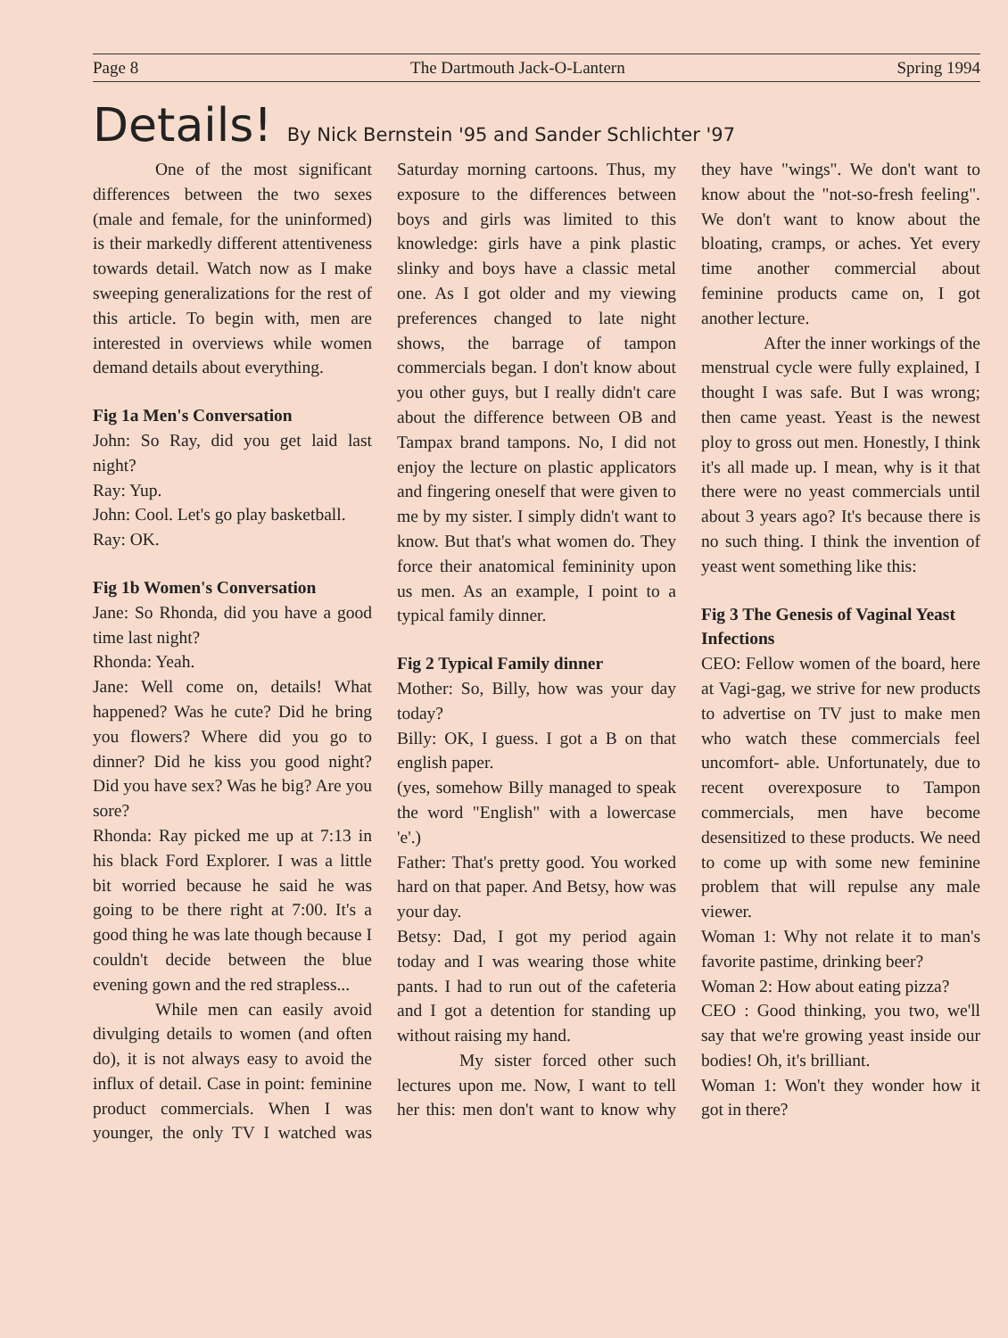Page 8 The Dartmouth Jack-O-Lantern Spring 1994
Details! By Nick Bernstein '95 and Sander Schlichter '97
One of the most significant differences between the two sexes (male and female, for the uninformed) is their markedly different attentiveness towards detail. Watch now as I make sweeping generalizations for the rest of this article. To begin with, men are interested in overviews while women demand details about everything.
Fig 1a Men's Conversation
John: So Ray, did you get laid last night?
Ray: Yup.
John: Cool. Let's go play basketball.
Ray: OK.
Fig 1b Women's Conversation
Jane: So Rhonda, did you have a good time last night?
Rhonda: Yeah.
Jane: Well come on, details! What happened? Was he cute? Did he bring you flowers? Where did you go to dinner? Did he kiss you good night? Did you have sex? Was he big? Are you sore?
Rhonda: Ray picked me up at 7:13 in his black Ford Explorer. I was a little bit worried because he said he was going to be there right at 7:00. It's a good thing he was late though because I couldn't decide between the blue evening gown and the red strapless...
While men can easily avoid divulging details to women (and often do), it is not always easy to avoid the influx of detail. Case in point: feminine product commercials. When I was younger, the only TV I watched was Saturday morning cartoons. Thus, my exposure to the differences between boys and girls was limited to this knowledge: girls have a pink plastic slinky and boys have a classic metal one. As I got older and my viewing preferences changed to late night shows, the barrage of tampon commercials began. I don't know about you other guys, but I really didn't care about the difference between OB and Tampax brand tampons. No, I did not enjoy the lecture on plastic applicators and fingering oneself that were given to me by my sister. I simply didn't want to know. But that's what women do. They force their anatomical femininity upon us men. As an example, I point to a typical family dinner.
Fig 2 Typical Family dinner
Mother: So, Billy, how was your day today?
Billy: OK, I guess. I got a B on that english paper.
(yes, somehow Billy managed to speak the word "English" with a lowercase 'e'.)
Father: That's pretty good. You worked hard on that paper. And Betsy, how was your day.
Betsy: Dad, I got my period again today and I was wearing those white pants. I had to run out of the cafeteria and I got a detention for standing up without raising my hand.
My sister forced other such lectures upon me. Now, I want to tell her this: men don't want to know why they have "wings". We don't want to know about the "not-so-fresh feeling". We don't want to know about the bloating, cramps, or aches. Yet every time another commercial about feminine products came on, I got another lecture.
After the inner workings of the menstrual cycle were fully explained, I thought I was safe. But I was wrong; then came yeast. Yeast is the newest ploy to gross out men. Honestly, I think it's all made up. I mean, why is it that there were no yeast commercials until about 3 years ago? It's because there is no such thing. I think the invention of yeast went something like this:
Fig 3 The Genesis of Vaginal Yeast Infections
CEO: Fellow women of the board, here at Vagi-gag, we strive for new products to advertise on TV just to make men who watch these commercials feel uncomfort- able. Unfortunately, due to recent overexposure to Tampon commercials, men have become desensitized to these products. We need to come up with some new feminine problem that will repulse any male viewer.
Woman 1: Why not relate it to man's favorite pastime, drinking beer?
Woman 2: How about eating pizza?
CEO : Good thinking, you two, we'll say that we're growing yeast inside our bodies! Oh, it's brilliant.
Woman 1: Won't they wonder how it got in there?